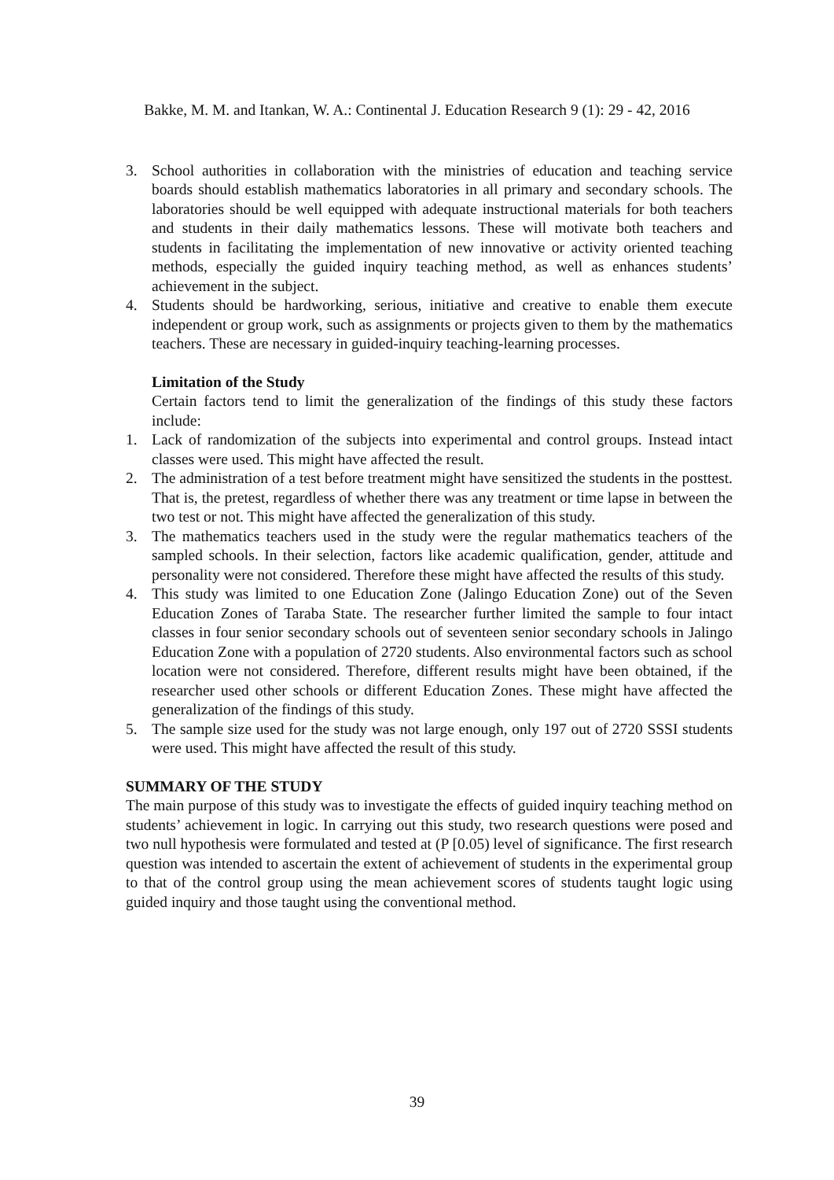Bakke, M. M. and Itankan, W. A.: Continental J. Education Research 9 (1): 29 - 42, 2016
3. School authorities in collaboration with the ministries of education and teaching service boards should establish mathematics laboratories in all primary and secondary schools. The laboratories should be well equipped with adequate instructional materials for both teachers and students in their daily mathematics lessons. These will motivate both teachers and students in facilitating the implementation of new innovative or activity oriented teaching methods, especially the guided inquiry teaching method, as well as enhances students’ achievement in the subject.
4. Students should be hardworking, serious, initiative and creative to enable them execute independent or group work, such as assignments or projects given to them by the mathematics teachers. These are necessary in guided-inquiry teaching-learning processes.
Limitation of the Study
Certain factors tend to limit the generalization of the findings of this study these factors include:
1. Lack of randomization of the subjects into experimental and control groups. Instead intact classes were used. This might have affected the result.
2. The administration of a test before treatment might have sensitized the students in the posttest. That is, the pretest, regardless of whether there was any treatment or time lapse in between the two test or not. This might have affected the generalization of this study.
3. The mathematics teachers used in the study were the regular mathematics teachers of the sampled schools. In their selection, factors like academic qualification, gender, attitude and personality were not considered. Therefore these might have affected the results of this study.
4. This study was limited to one Education Zone (Jalingo Education Zone) out of the Seven Education Zones of Taraba State. The researcher further limited the sample to four intact classes in four senior secondary schools out of seventeen senior secondary schools in Jalingo Education Zone with a population of 2720 students. Also environmental factors such as school location were not considered. Therefore, different results might have been obtained, if the researcher used other schools or different Education Zones. These might have affected the generalization of the findings of this study.
5. The sample size used for the study was not large enough, only 197 out of 2720 SSSI students were used. This might have affected the result of this study.
SUMMARY OF THE STUDY
The main purpose of this study was to investigate the effects of guided inquiry teaching method on students’ achievement in logic. In carrying out this study, two research questions were posed and two null hypothesis were formulated and tested at (P [0.05) level of significance. The first research question was intended to ascertain the extent of achievement of students in the experimental group to that of the control group using the mean achievement scores of students taught logic using guided inquiry and those taught using the conventional method.
39